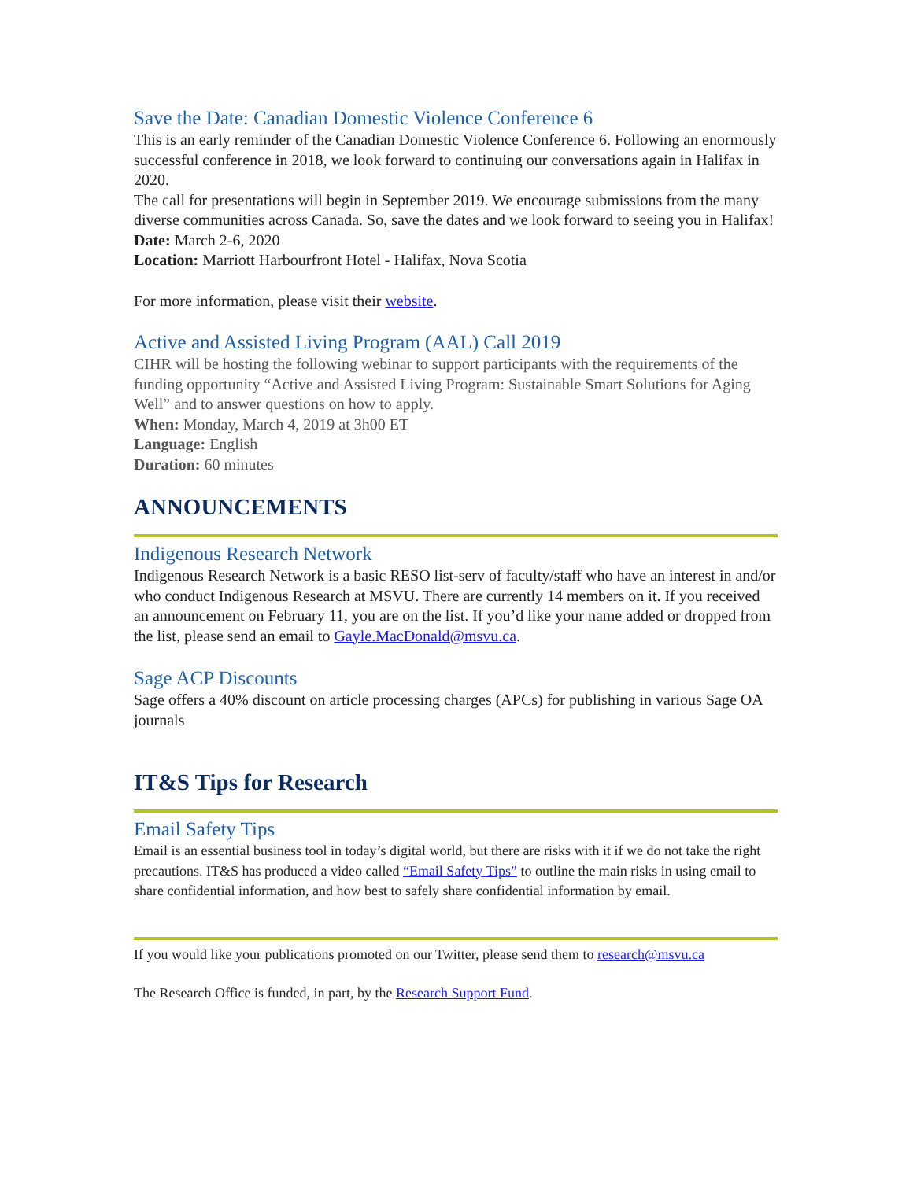Save the Date: Canadian Domestic Violence Conference 6
This is an early reminder of the Canadian Domestic Violence Conference 6. Following an enormously successful conference in 2018, we look forward to continuing our conversations again in Halifax in 2020.
The call for presentations will begin in September 2019. We encourage submissions from the many diverse communities across Canada. So, save the dates and we look forward to seeing you in Halifax!
Date: March 2-6, 2020
Location: Marriott Harbourfront Hotel - Halifax, Nova Scotia
For more information, please visit their website.
Active and Assisted Living Program (AAL) Call 2019
CIHR will be hosting the following webinar to support participants with the requirements of the funding opportunity “Active and Assisted Living Program: Sustainable Smart Solutions for Aging Well” and to answer questions on how to apply.
When: Monday, March 4, 2019 at 3h00 ET
Language: English
Duration: 60 minutes
ANNOUNCEMENTS
Indigenous Research Network
Indigenous Research Network is a basic RESO list-serv of faculty/staff who have an interest in and/or who conduct Indigenous Research at MSVU. There are currently 14 members on it. If you received an announcement on February 11, you are on the list. If you’d like your name added or dropped from the list, please send an email to Gayle.MacDonald@msvu.ca.
Sage ACP Discounts
Sage offers a 40% discount on article processing charges (APCs) for publishing in various Sage OA journals
IT&S Tips for Research
Email Safety Tips
Email is an essential business tool in today’s digital world, but there are risks with it if we do not take the right precautions. IT&S has produced a video called “Email Safety Tips” to outline the main risks in using email to share confidential information, and how best to safely share confidential information by email.
If you would like your publications promoted on our Twitter, please send them to research@msvu.ca
The Research Office is funded, in part, by the Research Support Fund.